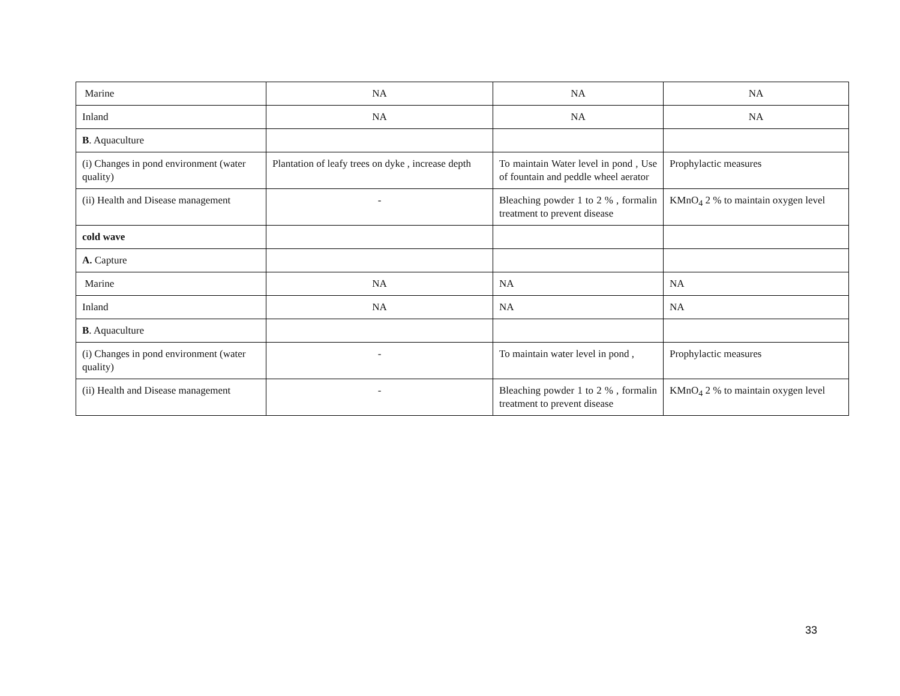| Marine | NA | NA | NA |
| Inland | NA | NA | NA |
| B . Aquaculture | | | |
| (i) Changes in pond environment (water quality) | Plantation of leafy trees on dyke , increase depth | To maintain Water level in pond , Use of fountain and peddle wheel aerator | Prophylactic measures |
| (ii) Health and Disease management | - | Bleaching powder 1 to 2 % , formalin treatment to prevent disease | KMnO<sub>4</sub> 2 % to maintain oxygen level |
| cold wave | | | |
| A. Capture | | | |
| Marine | NA | NA | NA |
| Inland | NA | NA | NA |
| B . Aquaculture | | | |
| (i) Changes in pond environment (water quality) | - | To maintain water level in pond , | Prophylactic measures |
| (ii) Health and Disease management | - | Bleaching powder 1 to 2 % , formalin treatment to prevent disease | KMnO<sub>4</sub> 2 % to maintain oxygen level |
33